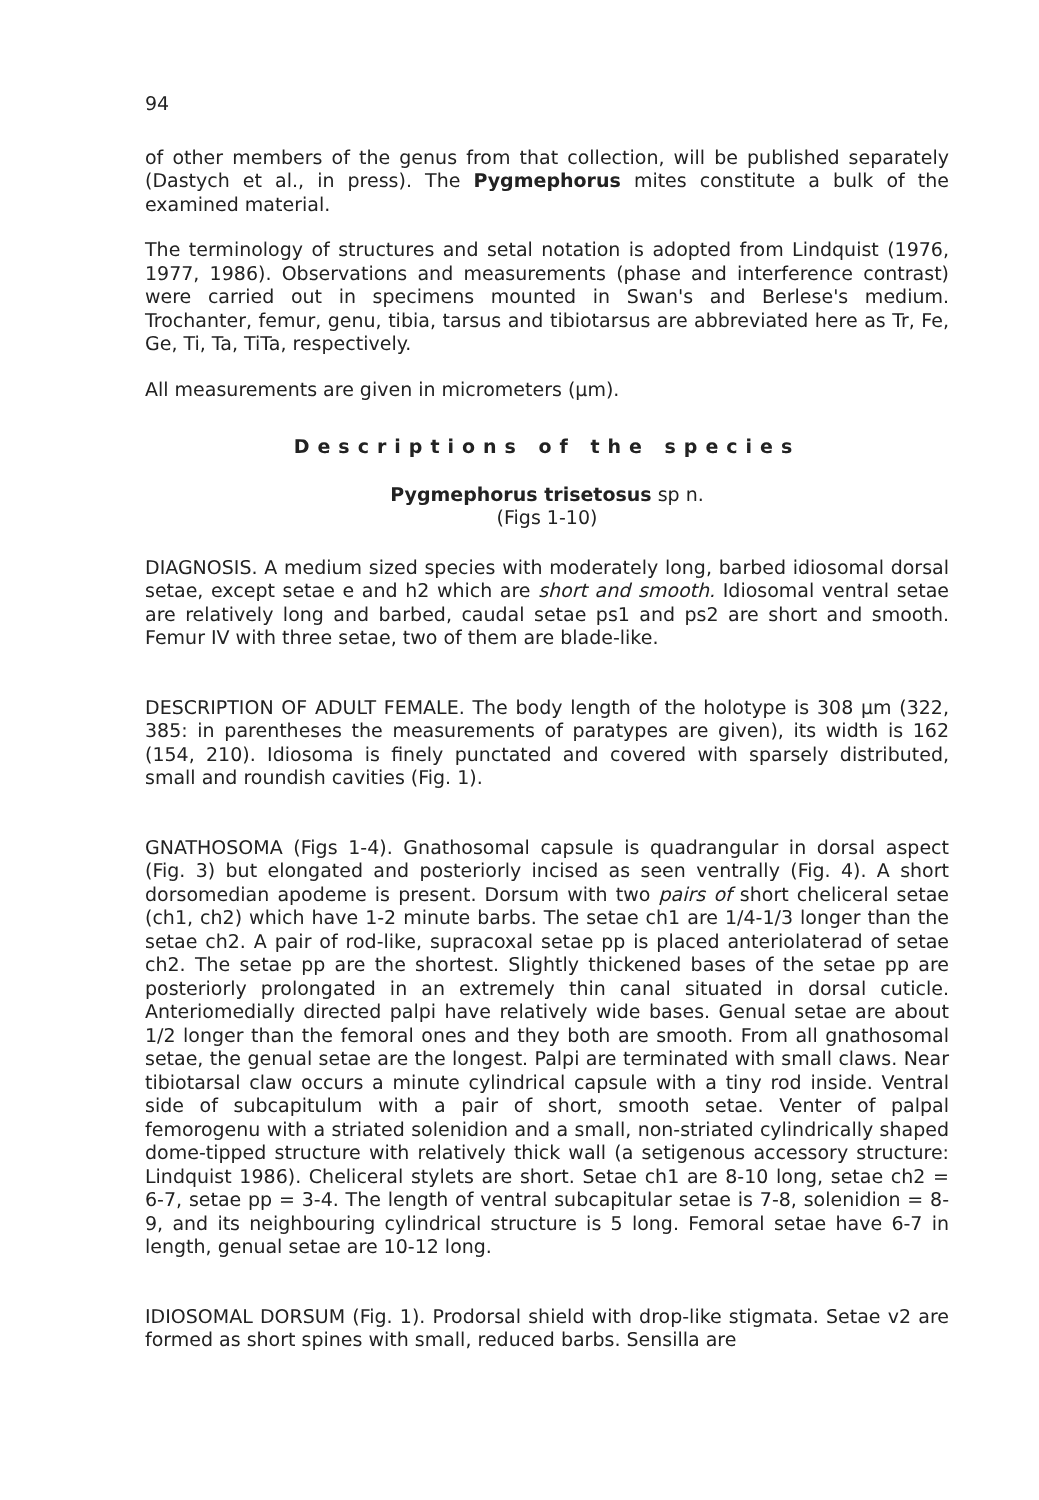94
of other members of the genus from that collection, will be published separately (Dastych et al., in press). The Pygmephorus mites constitute a bulk of the examined material.
The terminology of structures and setal notation is adopted from Lindquist (1976, 1977, 1986). Observations and measurements (phase and interference contrast) were carried out in specimens mounted in Swan's and Berlese's medium. Trochanter, femur, genu, tibia, tarsus and tibiotarsus are abbreviated here as Tr, Fe, Ge, Ti, Ta, TiTa, respectively.
All measurements are given in micrometers (µm).
Descriptions of the species
Pygmephorus trisetosus sp n.
(Figs 1-10)
DIAGNOSIS. A medium sized species with moderately long, barbed idiosomal dorsal setae, except setae e and h2 which are short and smooth. Idiosomal ventral setae are relatively long and barbed, caudal setae ps1 and ps2 are short and smooth. Femur IV with three setae, two of them are blade-like.
DESCRIPTION OF ADULT FEMALE. The body length of the holotype is 308 µm (322, 385: in parentheses the measurements of paratypes are given), its width is 162 (154, 210). Idiosoma is finely punctated and covered with sparsely distributed, small and roundish cavities (Fig. 1).
GNATHOSOMA (Figs 1-4). Gnathosomal capsule is quadrangular in dorsal aspect (Fig. 3) but elongated and posteriorly incised as seen ventrally (Fig. 4). A short dorsomedian apodeme is present. Dorsum with two pairs of short cheliceral setae (ch1, ch2) which have 1-2 minute barbs. The setae ch1 are 1/4-1/3 longer than the setae ch2. A pair of rod-like, supracoxal setae pp is placed anteriolaterad of setae ch2. The setae pp are the shortest. Slightly thickened bases of the setae pp are posteriorly prolongated in an extremely thin canal situated in dorsal cuticle. Anteriomedially directed palpi have relatively wide bases. Genual setae are about 1/2 longer than the femoral ones and they both are smooth. From all gnathosomal setae, the genual setae are the longest. Palpi are terminated with small claws. Near tibiotarsal claw occurs a minute cylindrical capsule with a tiny rod inside. Ventral side of subcapitulum with a pair of short, smooth setae. Venter of palpal femorogenu with a striated solenidion and a small, non-striated cylindrically shaped dome-tipped structure with relatively thick wall (a setigenous accessory structure: Lindquist 1986). Cheliceral stylets are short. Setae ch1 are 8-10 long, setae ch2 = 6-7, setae pp = 3-4. The length of ventral subcapitular setae is 7-8, solenidion = 8-9, and its neighbouring cylindrical structure is 5 long. Femoral setae have 6-7 in length, genual setae are 10-12 long.
IDIOSOMAL DORSUM (Fig. 1). Prodorsal shield with drop-like stigmata. Setae v2 are formed as short spines with small, reduced barbs. Sensilla are